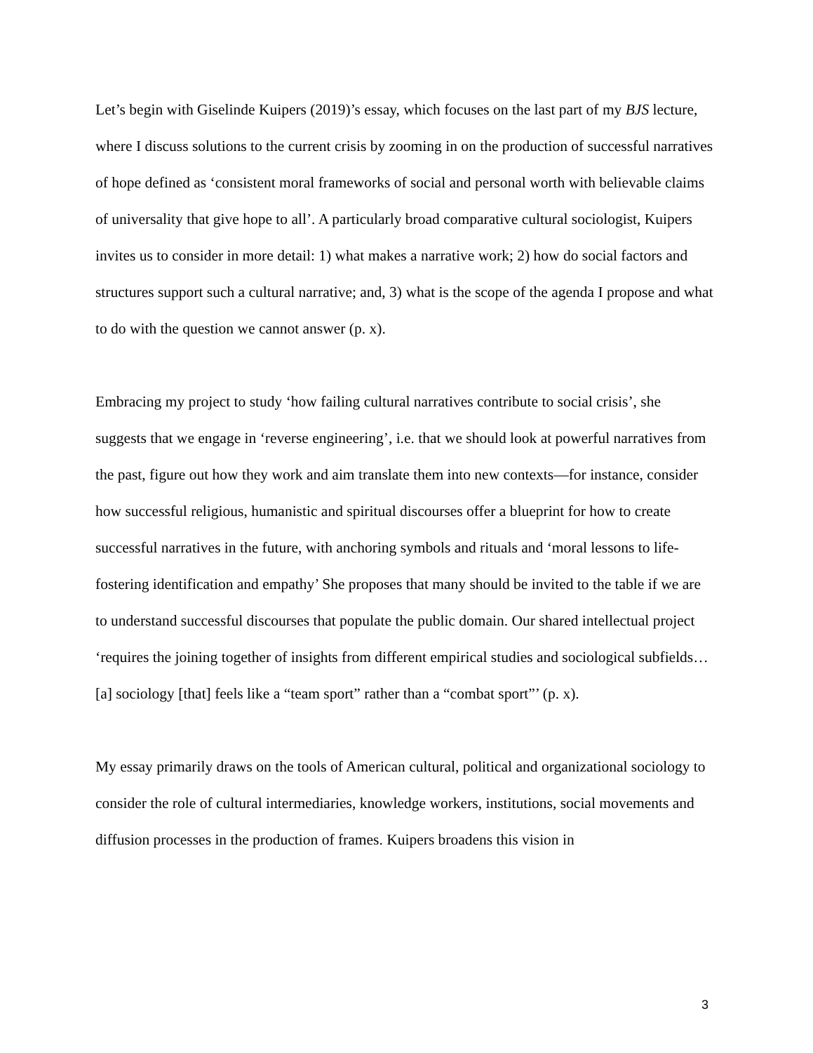Let’s begin with Giselinde Kuipers (2019)’s essay, which focuses on the last part of my BJS lecture, where I discuss solutions to the current crisis by zooming in on the production of successful narratives of hope defined as ‘consistent moral frameworks of social and personal worth with believable claims of universality that give hope to all’. A particularly broad comparative cultural sociologist, Kuipers invites us to consider in more detail: 1) what makes a narrative work; 2) how do social factors and structures support such a cultural narrative; and, 3) what is the scope of the agenda I propose and what to do with the question we cannot answer (p. x).
Embracing my project to study ‘how failing cultural narratives contribute to social crisis’, she suggests that we engage in ‘reverse engineering’, i.e. that we should look at powerful narratives from the past, figure out how they work and aim translate them into new contexts—for instance, consider how successful religious, humanistic and spiritual discourses offer a blueprint for how to create successful narratives in the future, with anchoring symbols and rituals and ‘moral lessons to life-fostering identification and empathy’ She proposes that many should be invited to the table if we are to understand successful discourses that populate the public domain. Our shared intellectual project ‘requires the joining together of insights from different empirical studies and sociological subfields… [a] sociology [that] feels like a “team sport” rather than a “combat sport”’ (p. x).
My essay primarily draws on the tools of American cultural, political and organizational sociology to consider the role of cultural intermediaries, knowledge workers, institutions, social movements and diffusion processes in the production of frames. Kuipers broadens this vision in
3